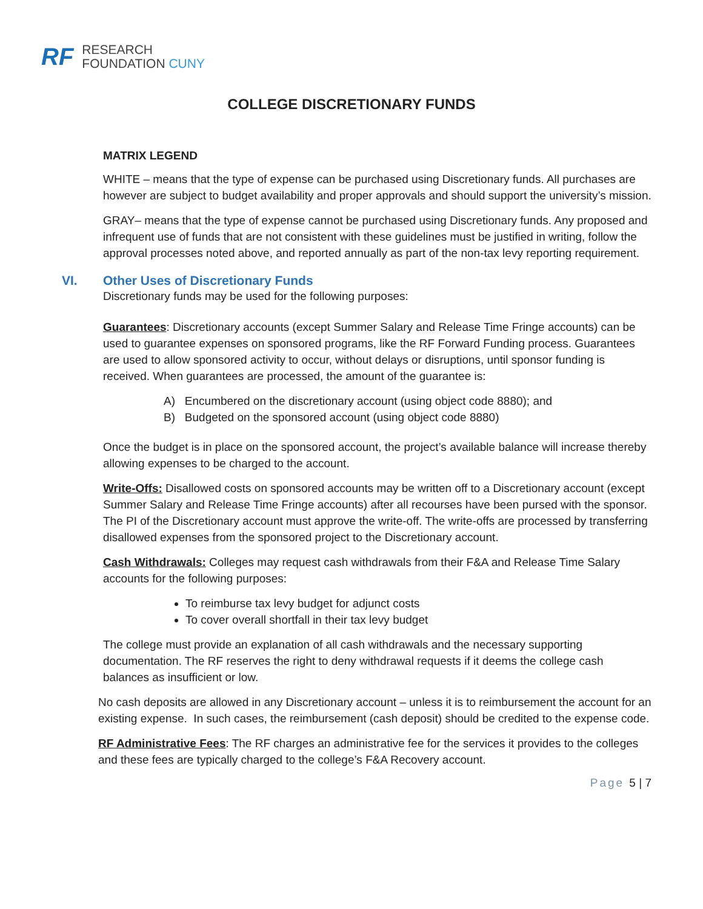RF
RESEARCH
FOUNDATION CUNY
COLLEGE DISCRETIONARY FUNDS
MATRIX LEGEND
WHITE – means that the type of expense can be purchased using Discretionary funds. All purchases are however are subject to budget availability and proper approvals and should support the university’s mission.
GRAY– means that the type of expense cannot be purchased using Discretionary funds. Any proposed and infrequent use of funds that are not consistent with these guidelines must be justified in writing, follow the approval processes noted above, and reported annually as part of the non-tax levy reporting requirement.
VI. Other Uses of Discretionary Funds
Discretionary funds may be used for the following purposes:
Guarantees: Discretionary accounts (except Summer Salary and Release Time Fringe accounts) can be used to guarantee expenses on sponsored programs, like the RF Forward Funding process. Guarantees are used to allow sponsored activity to occur, without delays or disruptions, until sponsor funding is received. When guarantees are processed, the amount of the guarantee is:
A) Encumbered on the discretionary account (using object code 8880); and
B) Budgeted on the sponsored account (using object code 8880)
Once the budget is in place on the sponsored account, the project’s available balance will increase thereby allowing expenses to be charged to the account.
Write-Offs: Disallowed costs on sponsored accounts may be written off to a Discretionary account (except Summer Salary and Release Time Fringe accounts) after all recourses have been pursed with the sponsor. The PI of the Discretionary account must approve the write-off. The write-offs are processed by transferring disallowed expenses from the sponsored project to the Discretionary account.
Cash Withdrawals: Colleges may request cash withdrawals from their F&A and Release Time Salary accounts for the following purposes:
To reimburse tax levy budget for adjunct costs
To cover overall shortfall in their tax levy budget
The college must provide an explanation of all cash withdrawals and the necessary supporting documentation. The RF reserves the right to deny withdrawal requests if it deems the college cash balances as insufficient or low.
No cash deposits are allowed in any Discretionary account – unless it is to reimbursement the account for an existing expense. In such cases, the reimbursement (cash deposit) should be credited to the expense code.
RF Administrative Fees: The RF charges an administrative fee for the services it provides to the colleges and these fees are typically charged to the college’s F&A Recovery account.
Page 5 | 7